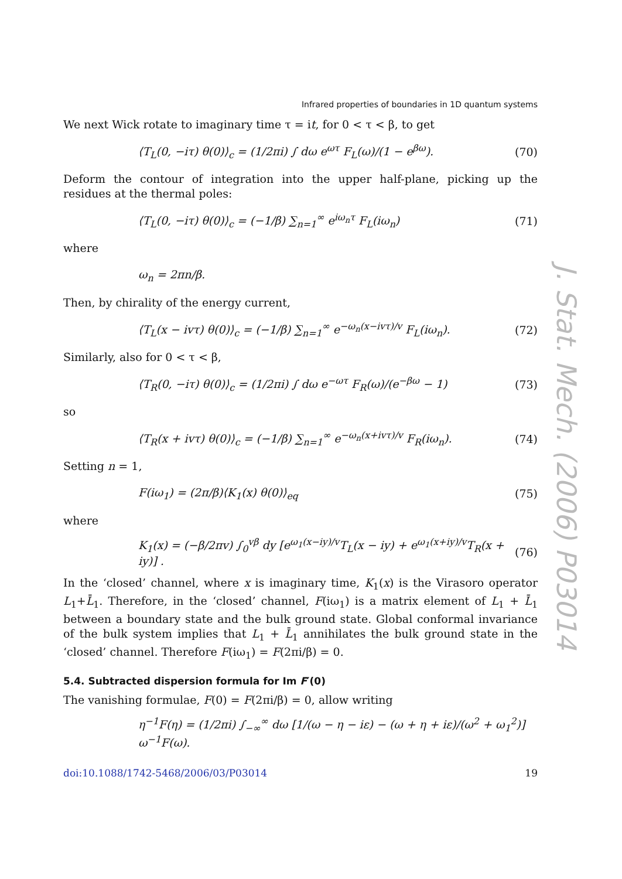Infrared properties of boundaries in 1D quantum systems
We next Wick rotate to imaginary time τ = it, for 0 < τ < β, to get
⟨T<sub>L</sub>(0, −iτ) θ(0)⟩<sub>c</sub> = (1/2πi) ∫ dω e<sup>ωτ</sup> F<sub>L</sub>(ω)/(1 − e<sup>βω</sup>).
(70)
Deform the contour of integration into the upper half-plane, picking up the residues at the thermal poles:
⟨T<sub>L</sub>(0, −iτ) θ(0)⟩<sub>c</sub> = (−1/β) ∑<sub>n=1</sub><sup>∞</sup> e<sup>iω<sub>n</sub>τ</sup> F<sub>L</sub>(iω<sub>n</sub>)
(71)
where
ω<sub>n</sub> = 2πn/β.
Then, by chirality of the energy current,
⟨T<sub>L</sub>(x − ivτ) θ(0)⟩<sub>c</sub> = (−1/β) ∑<sub>n=1</sub><sup>∞</sup> e<sup>−ω<sub>n</sub>(x−ivτ)/v</sup> F<sub>L</sub>(iω<sub>n</sub>).
(72)
Similarly, also for 0 < τ < β,
⟨T<sub>R</sub>(0, −iτ) θ(0)⟩<sub>c</sub> = (1/2πi) ∫ dω e<sup>−ωτ</sup> F<sub>R</sub>(ω)/(e<sup>−βω</sup> − 1)
(73)
so
⟨T<sub>R</sub>(x + ivτ) θ(0)⟩<sub>c</sub> = (−1/β) ∑<sub>n=1</sub><sup>∞</sup> e<sup>−ω<sub>n</sub>(x+ivτ)/v</sup> F<sub>R</sub>(iω<sub>n</sub>).
(74)
Setting n = 1,
F(iω<sub>1</sub>) = (2π/β)⟨K<sub>1</sub>(x) θ(0)⟩<sub>eq</sub> (75)
where
K<sub>1</sub>(x) = (−β/2πv) ∫<sub>0</sub><sup>vβ</sup> dy [e<sup>ω<sub>1</sub>(x−iy)/v</sup>T<sub>L</sub>(x − iy) + e<sup>ω<sub>1</sub>(x+iy)/v</sup>T<sub>R</sub>(x + iy)] .
(76)
In the ‘closed’ channel, where x is imaginary time, K<sub>1</sub>(x) is the Virasoro operator L<sub>1</sub>+L̄<sub>1</sub>. Therefore, in the ‘closed’ channel, F(iω<sub>1</sub>) is a matrix element of L<sub>1</sub> + L̄<sub>1</sub> between a boundary state and the bulk ground state. Global conformal invariance of the bulk system implies that L<sub>1</sub> + L̄<sub>1</sub> annihilates the bulk ground state in the ‘closed’ channel. Therefore F(iω<sub>1</sub>) = F(2πi/β) = 0.
5.4. Subtracted dispersion formula for Im F′(0)
The vanishing formulae, F(0) = F(2πi/β) = 0, allow writing
η<sup>−1</sup>F(η) = (1/2πi) ∫<sub>−∞</sub><sup>∞</sup> dω [1/(ω − η − iε) − (ω + η + iε)/(ω<sup>2</sup> + ω<sub>1</sub><sup>2</sup>)] ω<sup>−1</sup>F(ω).
doi:10.1088/1742-5468/2006/03/P03014 19
J. Stat. Mech. (2006) P03014